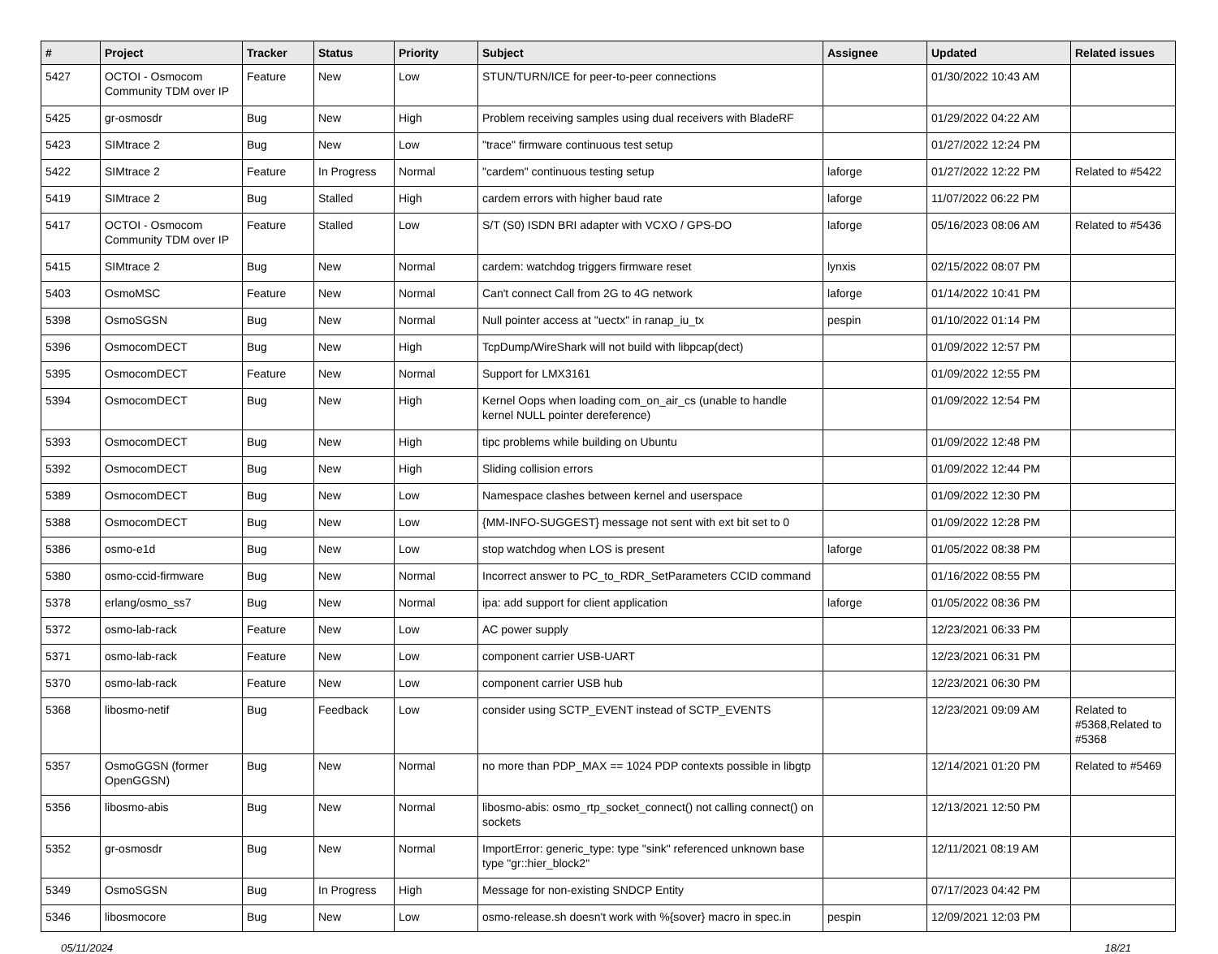| # | Project | Tracker | Status | Priority | Subject | Assignee | Updated | Related issues |
| --- | --- | --- | --- | --- | --- | --- | --- | --- |
| 5427 | OCTOI - Osmocom Community TDM over IP | Feature | New | Low | STUN/TURN/ICE for peer-to-peer connections | | 01/30/2022 10:43 AM | |
| 5425 | gr-osmosdr | Bug | New | High | Problem receiving samples using dual receivers with BladeRF | | 01/29/2022 04:22 AM | |
| 5423 | SIMtrace 2 | Bug | New | Low | "trace" firmware continuous test setup | | 01/27/2022 12:24 PM | |
| 5422 | SIMtrace 2 | Feature | In Progress | Normal | "cardem" continuous testing setup | laforge | 01/27/2022 12:22 PM | Related to #5422 |
| 5419 | SIMtrace 2 | Bug | Stalled | High | cardem errors with higher baud rate | laforge | 11/07/2022 06:22 PM | |
| 5417 | OCTOI - Osmocom Community TDM over IP | Feature | Stalled | Low | S/T (S0) ISDN BRI adapter with VCXO / GPS-DO | laforge | 05/16/2023 08:06 AM | Related to #5436 |
| 5415 | SIMtrace 2 | Bug | New | Normal | cardem: watchdog triggers firmware reset | lynxis | 02/15/2022 08:07 PM | |
| 5403 | OsmoMSC | Feature | New | Normal | Can't connect Call from 2G to 4G network | laforge | 01/14/2022 10:41 PM | |
| 5398 | OsmoSGSN | Bug | New | Normal | Null pointer access at "uectx" in ranap_iu_tx | pespin | 01/10/2022 01:14 PM | |
| 5396 | OsmocomDECT | Bug | New | High | TcpDump/WireShark will not build with libpcap(dect) | | 01/09/2022 12:57 PM | |
| 5395 | OsmocomDECT | Feature | New | Normal | Support for LMX3161 | | 01/09/2022 12:55 PM | |
| 5394 | OsmocomDECT | Bug | New | High | Kernel Oops when loading com_on_air_cs (unable to handle kernel NULL pointer dereference) | | 01/09/2022 12:54 PM | |
| 5393 | OsmocomDECT | Bug | New | High | tipc problems while building on Ubuntu | | 01/09/2022 12:48 PM | |
| 5392 | OsmocomDECT | Bug | New | High | Sliding collision errors | | 01/09/2022 12:44 PM | |
| 5389 | OsmocomDECT | Bug | New | Low | Namespace clashes between kernel and userspace | | 01/09/2022 12:30 PM | |
| 5388 | OsmocomDECT | Bug | New | Low | {MM-INFO-SUGGEST} message not sent with ext bit set to 0 | | 01/09/2022 12:28 PM | |
| 5386 | osmo-e1d | Bug | New | Low | stop watchdog when LOS is present | laforge | 01/05/2022 08:38 PM | |
| 5380 | osmo-ccid-firmware | Bug | New | Normal | Incorrect answer to PC_to_RDR_SetParameters CCID command | | 01/16/2022 08:55 PM | |
| 5378 | erlang/osmo_ss7 | Bug | New | Normal | ipa: add support for client application | laforge | 01/05/2022 08:36 PM | |
| 5372 | osmo-lab-rack | Feature | New | Low | AC power supply | | 12/23/2021 06:33 PM | |
| 5371 | osmo-lab-rack | Feature | New | Low | component carrier USB-UART | | 12/23/2021 06:31 PM | |
| 5370 | osmo-lab-rack | Feature | New | Low | component carrier USB hub | | 12/23/2021 06:30 PM | |
| 5368 | libosmo-netif | Bug | Feedback | Low | consider using SCTP_EVENT instead of SCTP_EVENTS | | 12/23/2021 09:09 AM | Related to #5368,Related to #5368 |
| 5357 | OsmoGGSN (former OpenGGSN) | Bug | New | Normal | no more than PDP_MAX == 1024 PDP contexts possible in libgtp | | 12/14/2021 01:20 PM | Related to #5469 |
| 5356 | libosmo-abis | Bug | New | Normal | libosmo-abis: osmo_rtp_socket_connect() not calling connect() on sockets | | 12/13/2021 12:50 PM | |
| 5352 | gr-osmosdr | Bug | New | Normal | ImportError: generic_type: type "sink" referenced unknown base type "gr::hier_block2" | | 12/11/2021 08:19 AM | |
| 5349 | OsmoSGSN | Bug | In Progress | High | Message for non-existing SNDCP Entity | | 07/17/2023 04:42 PM | |
| 5346 | libosmocore | Bug | New | Low | osmo-release.sh doesn't work with %{sover} macro in spec.in | pespin | 12/09/2021 12:03 PM | |
05/11/2024 18/21